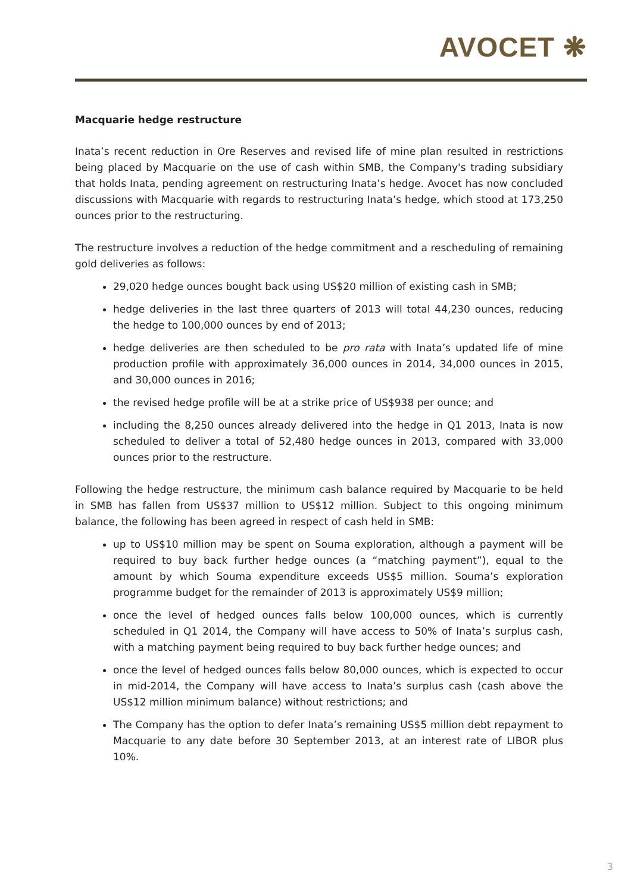AVOCET ❋
Macquarie hedge restructure
Inata’s recent reduction in Ore Reserves and revised life of mine plan resulted in restrictions being placed by Macquarie on the use of cash within SMB, the Company's trading subsidiary that holds Inata, pending agreement on restructuring Inata’s hedge. Avocet has now concluded discussions with Macquarie with regards to restructuring Inata’s hedge, which stood at 173,250 ounces prior to the restructuring.
The restructure involves a reduction of the hedge commitment and a rescheduling of remaining gold deliveries as follows:
29,020 hedge ounces bought back using US$20 million of existing cash in SMB;
hedge deliveries in the last three quarters of 2013 will total 44,230 ounces, reducing the hedge to 100,000 ounces by end of 2013;
hedge deliveries are then scheduled to be pro rata with Inata’s updated life of mine production profile with approximately 36,000 ounces in 2014, 34,000 ounces in 2015, and 30,000 ounces in 2016;
the revised hedge profile will be at a strike price of US$938 per ounce; and
including the 8,250 ounces already delivered into the hedge in Q1 2013, Inata is now scheduled to deliver a total of 52,480 hedge ounces in 2013, compared with 33,000 ounces prior to the restructure.
Following the hedge restructure, the minimum cash balance required by Macquarie to be held in SMB has fallen from US$37 million to US$12 million. Subject to this ongoing minimum balance, the following has been agreed in respect of cash held in SMB:
up to US$10 million may be spent on Souma exploration, although a payment will be required to buy back further hedge ounces (a “matching payment”), equal to the amount by which Souma expenditure exceeds US$5 million. Souma’s exploration programme budget for the remainder of 2013 is approximately US$9 million;
once the level of hedged ounces falls below 100,000 ounces, which is currently scheduled in Q1 2014, the Company will have access to 50% of Inata’s surplus cash, with a matching payment being required to buy back further hedge ounces; and
once the level of hedged ounces falls below 80,000 ounces, which is expected to occur in mid-2014, the Company will have access to Inata’s surplus cash (cash above the US$12 million minimum balance) without restrictions; and
The Company has the option to defer Inata’s remaining US$5 million debt repayment to Macquarie to any date before 30 September 2013, at an interest rate of LIBOR plus 10%.
3